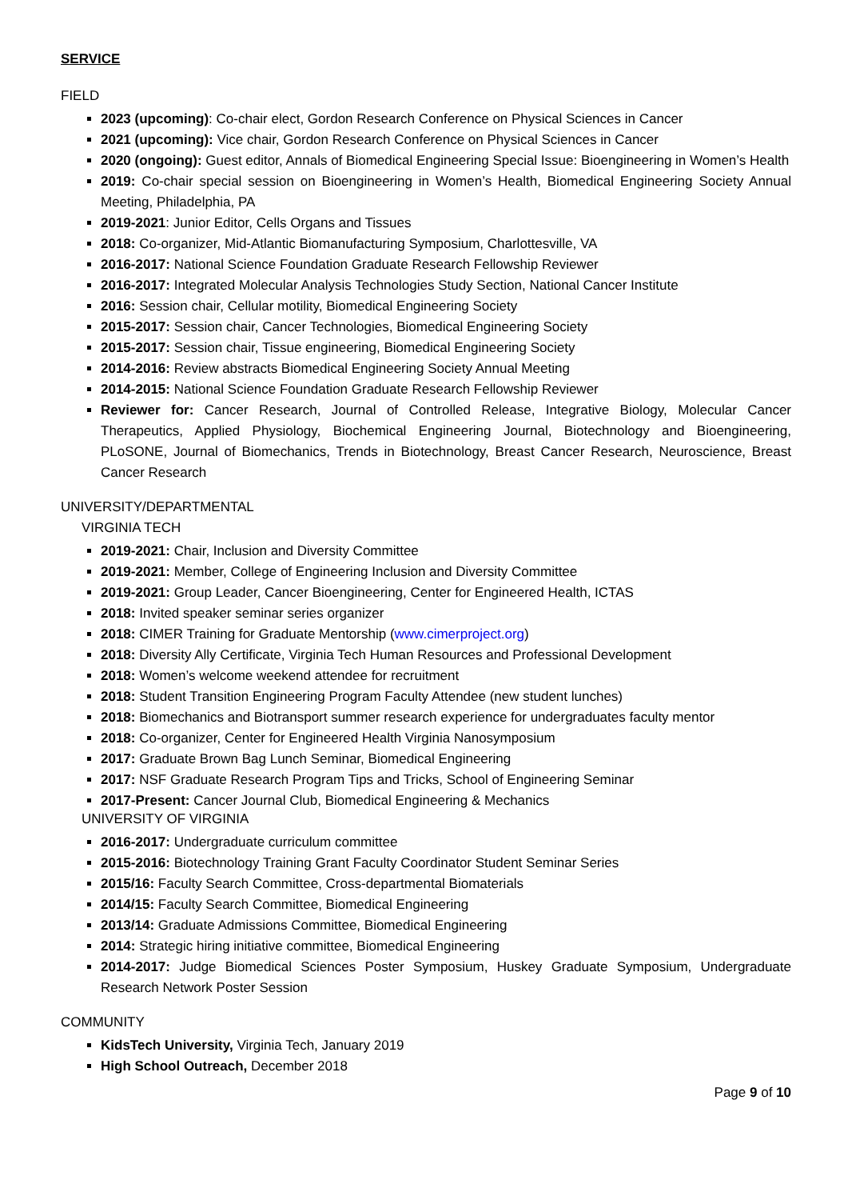SERVICE
FIELD
2023 (upcoming): Co-chair elect, Gordon Research Conference on Physical Sciences in Cancer
2021 (upcoming): Vice chair, Gordon Research Conference on Physical Sciences in Cancer
2020 (ongoing): Guest editor, Annals of Biomedical Engineering Special Issue: Bioengineering in Women’s Health
2019: Co-chair special session on Bioengineering in Women’s Health, Biomedical Engineering Society Annual Meeting, Philadelphia, PA
2019-2021: Junior Editor, Cells Organs and Tissues
2018: Co-organizer, Mid-Atlantic Biomanufacturing Symposium, Charlottesville, VA
2016-2017: National Science Foundation Graduate Research Fellowship Reviewer
2016-2017: Integrated Molecular Analysis Technologies Study Section, National Cancer Institute
2016: Session chair, Cellular motility, Biomedical Engineering Society
2015-2017: Session chair, Cancer Technologies, Biomedical Engineering Society
2015-2017: Session chair, Tissue engineering, Biomedical Engineering Society
2014-2016: Review abstracts Biomedical Engineering Society Annual Meeting
2014-2015: National Science Foundation Graduate Research Fellowship Reviewer
Reviewer for: Cancer Research, Journal of Controlled Release, Integrative Biology, Molecular Cancer Therapeutics, Applied Physiology, Biochemical Engineering Journal, Biotechnology and Bioengineering, PLoSONE, Journal of Biomechanics, Trends in Biotechnology, Breast Cancer Research, Neuroscience, Breast Cancer Research
UNIVERSITY/DEPARTMENTAL
VIRGINIA TECH
2019-2021: Chair, Inclusion and Diversity Committee
2019-2021: Member, College of Engineering Inclusion and Diversity Committee
2019-2021: Group Leader, Cancer Bioengineering, Center for Engineered Health, ICTAS
2018: Invited speaker seminar series organizer
2018: CIMER Training for Graduate Mentorship (www.cimerproject.org)
2018: Diversity Ally Certificate, Virginia Tech Human Resources and Professional Development
2018: Women’s welcome weekend attendee for recruitment
2018: Student Transition Engineering Program Faculty Attendee (new student lunches)
2018: Biomechanics and Biotransport summer research experience for undergraduates faculty mentor
2018: Co-organizer, Center for Engineered Health Virginia Nanosymposium
2017: Graduate Brown Bag Lunch Seminar, Biomedical Engineering
2017: NSF Graduate Research Program Tips and Tricks, School of Engineering Seminar
2017-Present: Cancer Journal Club, Biomedical Engineering & Mechanics
UNIVERSITY OF VIRGINIA
2016-2017: Undergraduate curriculum committee
2015-2016: Biotechnology Training Grant Faculty Coordinator Student Seminar Series
2015/16: Faculty Search Committee, Cross-departmental Biomaterials
2014/15: Faculty Search Committee, Biomedical Engineering
2013/14: Graduate Admissions Committee, Biomedical Engineering
2014: Strategic hiring initiative committee, Biomedical Engineering
2014-2017: Judge Biomedical Sciences Poster Symposium, Huskey Graduate Symposium, Undergraduate Research Network Poster Session
COMMUNITY
KidsTech University, Virginia Tech, January 2019
High School Outreach, December 2018
Page 9 of 10